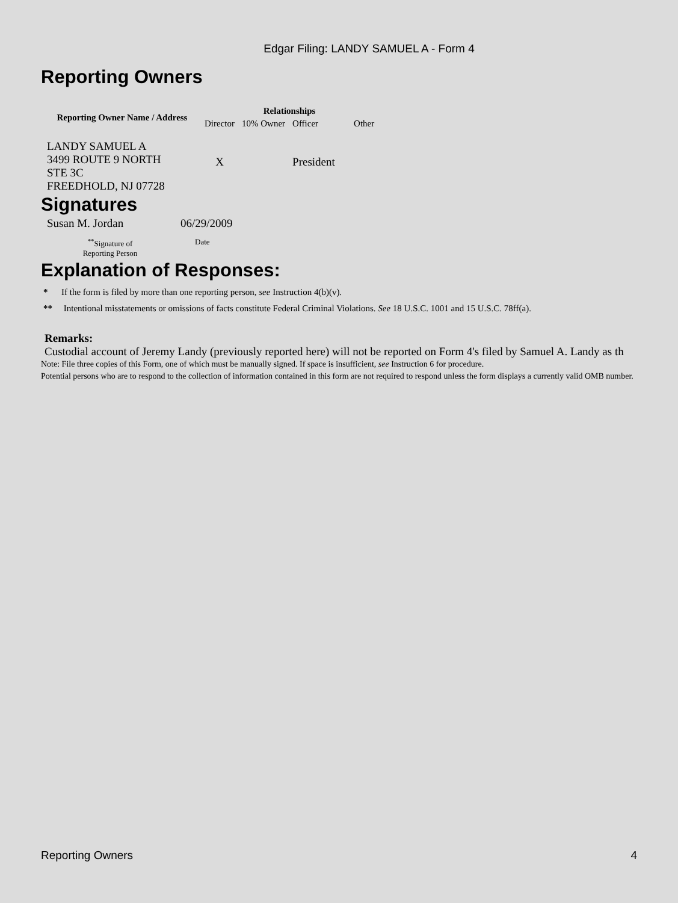Edgar Filing: LANDY SAMUEL A - Form 4
Reporting Owners
| Reporting Owner Name / Address | Relationships | | | |
| --- | --- | --- | --- | --- |
| | Director | 10% Owner | Officer | Other |
| LANDY SAMUEL A 3499 ROUTE 9 NORTH STE 3C FREEDHOLD, NJ 07728 | X | | President | |
Signatures
| Susan M. Jordan | 06/29/2009 |
| <sup>**</sup> Signature of Reporting Person | Date |
Explanation of Responses:
* If the form is filed by more than one reporting person, see Instruction 4(b)(v).
** Intentional misstatements or omissions of facts constitute Federal Criminal Violations. See 18 U.S.C. 1001 and 15 U.S.C. 78ff(a).
Remarks:
Custodial account of Jeremy Landy (previously reported here) will not be reported on Form 4's filed by Samuel A. Landy as th
Note: File three copies of this Form, one of which must be manually signed. If space is insufficient, see Instruction 6 for procedure.
Potential persons who are to respond to the collection of information contained in this form are not required to respond unless the form displays a currently valid OMB number.
Reporting Owners 4